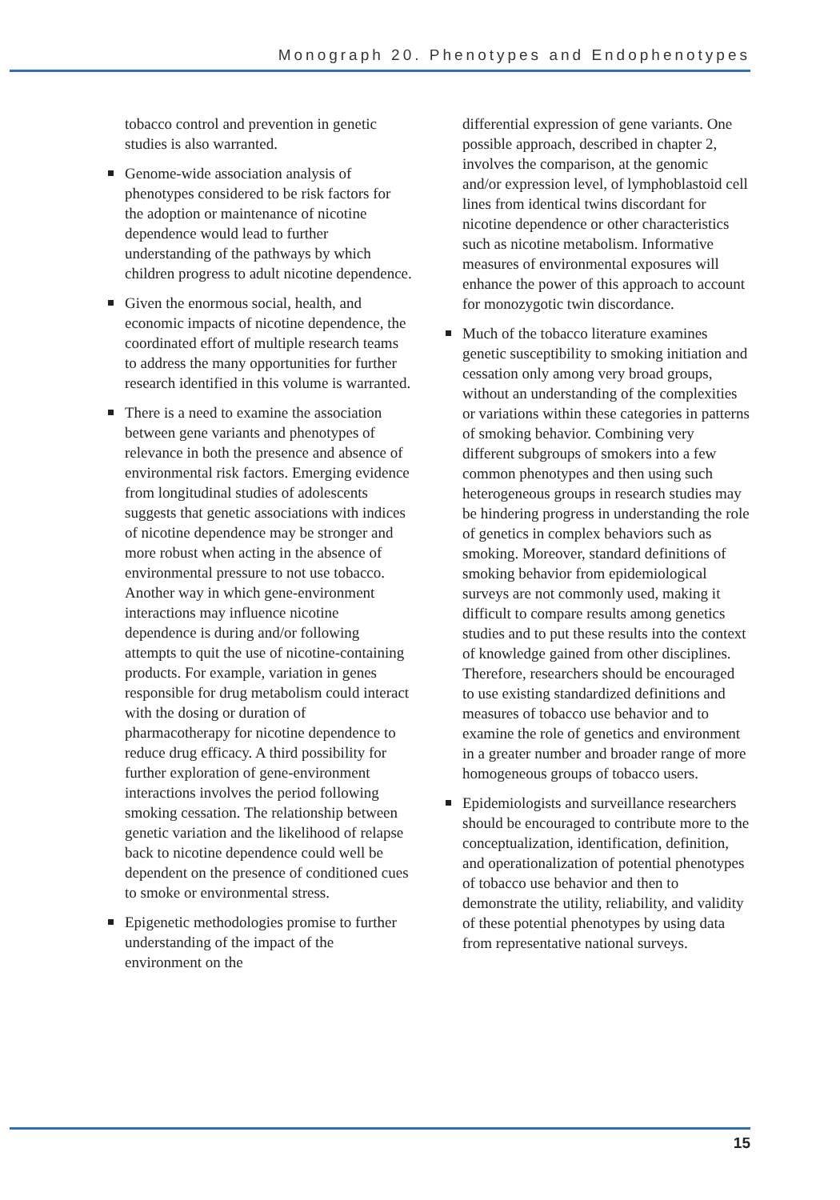Monograph 20. Phenotypes and Endophenotypes
tobacco control and prevention in genetic studies is also warranted.
Genome-wide association analysis of phenotypes considered to be risk factors for the adoption or maintenance of nicotine dependence would lead to further understanding of the pathways by which children progress to adult nicotine dependence.
Given the enormous social, health, and economic impacts of nicotine dependence, the coordinated effort of multiple research teams to address the many opportunities for further research identified in this volume is warranted.
There is a need to examine the association between gene variants and phenotypes of relevance in both the presence and absence of environmental risk factors. Emerging evidence from longitudinal studies of adolescents suggests that genetic associations with indices of nicotine dependence may be stronger and more robust when acting in the absence of environmental pressure to not use tobacco. Another way in which gene-environment interactions may influence nicotine dependence is during and/or following attempts to quit the use of nicotine-containing products. For example, variation in genes responsible for drug metabolism could interact with the dosing or duration of pharmacotherapy for nicotine dependence to reduce drug efficacy. A third possibility for further exploration of gene-environment interactions involves the period following smoking cessation. The relationship between genetic variation and the likelihood of relapse back to nicotine dependence could well be dependent on the presence of conditioned cues to smoke or environmental stress.
Epigenetic methodologies promise to further understanding of the impact of the environment on the
differential expression of gene variants. One possible approach, described in chapter 2, involves the comparison, at the genomic and/or expression level, of lymphoblastoid cell lines from identical twins discordant for nicotine dependence or other characteristics such as nicotine metabolism. Informative measures of environmental exposures will enhance the power of this approach to account for monozygotic twin discordance.
Much of the tobacco literature examines genetic susceptibility to smoking initiation and cessation only among very broad groups, without an understanding of the complexities or variations within these categories in patterns of smoking behavior. Combining very different subgroups of smokers into a few common phenotypes and then using such heterogeneous groups in research studies may be hindering progress in understanding the role of genetics in complex behaviors such as smoking. Moreover, standard definitions of smoking behavior from epidemiological surveys are not commonly used, making it difficult to compare results among genetics studies and to put these results into the context of knowledge gained from other disciplines. Therefore, researchers should be encouraged to use existing standardized definitions and measures of tobacco use behavior and to examine the role of genetics and environment in a greater number and broader range of more homogeneous groups of tobacco users.
Epidemiologists and surveillance researchers should be encouraged to contribute more to the conceptualization, identification, definition, and operationalization of potential phenotypes of tobacco use behavior and then to demonstrate the utility, reliability, and validity of these potential phenotypes by using data from representative national surveys.
15